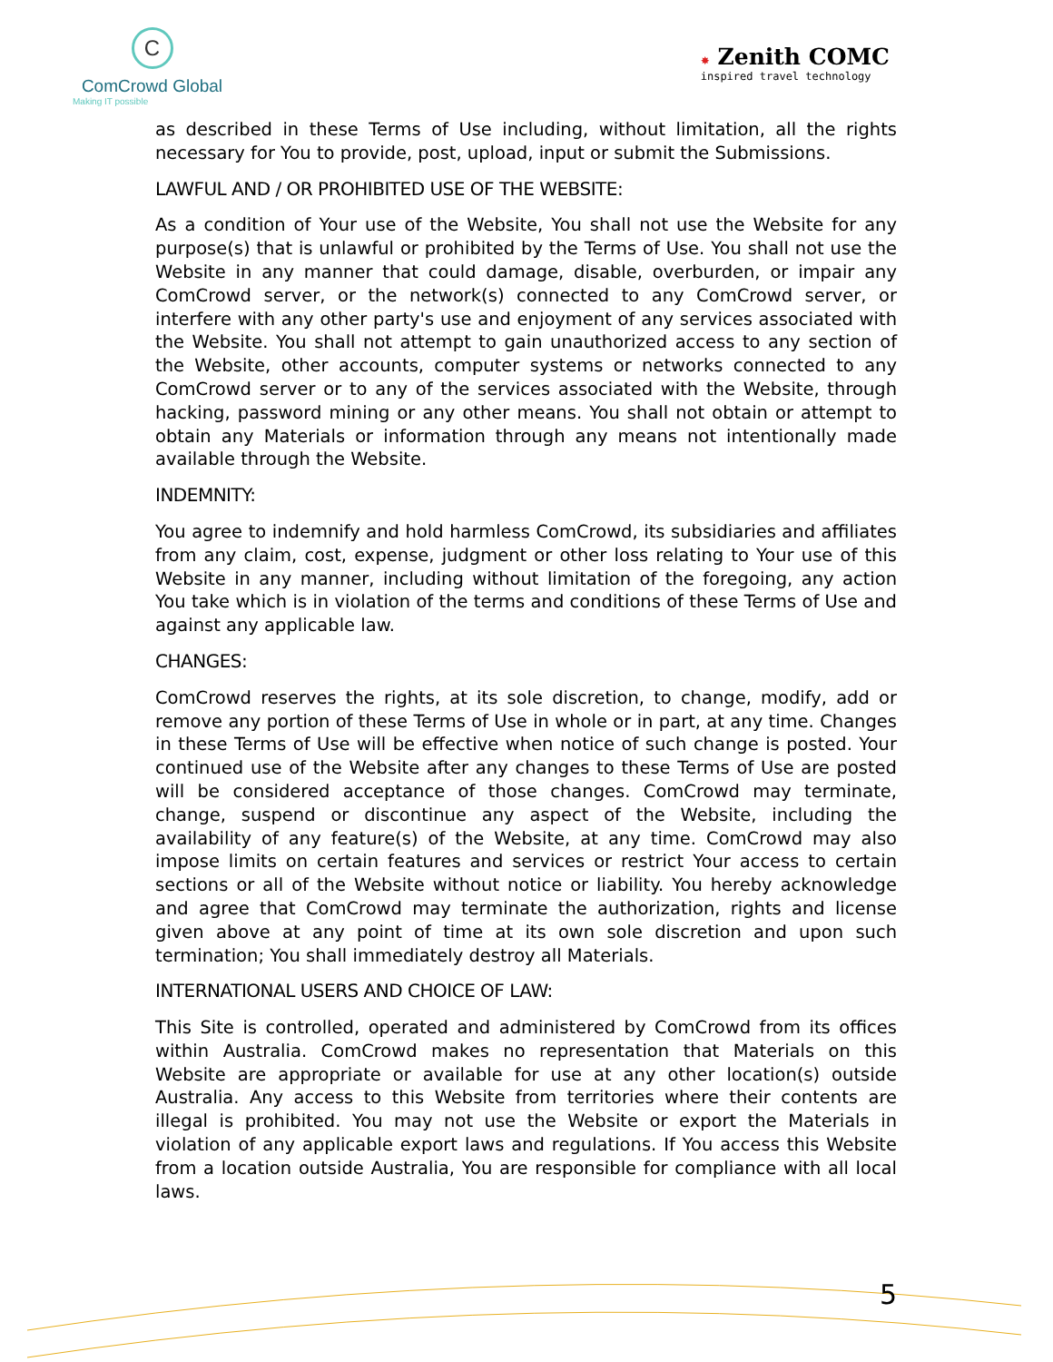C
ComCrowd Global
Making IT possible
✸ Zenith COMC
inspired travel technology
as described in these Terms of Use including, without limitation, all the rights necessary for You to provide, post, upload, input or submit the Submissions.
LAWFUL AND / OR PROHIBITED USE OF THE WEBSITE:
As a condition of Your use of the Website, You shall not use the Website for any purpose(s) that is unlawful or prohibited by the Terms of Use. You shall not use the Website in any manner that could damage, disable, overburden, or impair any ComCrowd server, or the network(s) connected to any ComCrowd server, or interfere with any other party's use and enjoyment of any services associated with the Website. You shall not attempt to gain unauthorized access to any section of the Website, other accounts, computer systems or networks connected to any ComCrowd server or to any of the services associated with the Website, through hacking, password mining or any other means. You shall not obtain or attempt to obtain any Materials or information through any means not intentionally made available through the Website.
INDEMNITY:
You agree to indemnify and hold harmless ComCrowd, its subsidiaries and affiliates from any claim, cost, expense, judgment or other loss relating to Your use of this Website in any manner, including without limitation of the foregoing, any action You take which is in violation of the terms and conditions of these Terms of Use and against any applicable law.
CHANGES:
ComCrowd reserves the rights, at its sole discretion, to change, modify, add or remove any portion of these Terms of Use in whole or in part, at any time. Changes in these Terms of Use will be effective when notice of such change is posted. Your continued use of the Website after any changes to these Terms of Use are posted will be considered acceptance of those changes. ComCrowd may terminate, change, suspend or discontinue any aspect of the Website, including the availability of any feature(s) of the Website, at any time. ComCrowd may also impose limits on certain features and services or restrict Your access to certain sections or all of the Website without notice or liability. You hereby acknowledge and agree that ComCrowd may terminate the authorization, rights and license given above at any point of time at its own sole discretion and upon such termination; You shall immediately destroy all Materials.
INTERNATIONAL USERS AND CHOICE OF LAW:
This Site is controlled, operated and administered by ComCrowd from its offices within Australia. ComCrowd makes no representation that Materials on this Website are appropriate or available for use at any other location(s) outside Australia. Any access to this Website from territories where their contents are illegal is prohibited. You may not use the Website or export the Materials in violation of any applicable export laws and regulations. If You access this Website from a location outside Australia, You are responsible for compliance with all local laws.
5